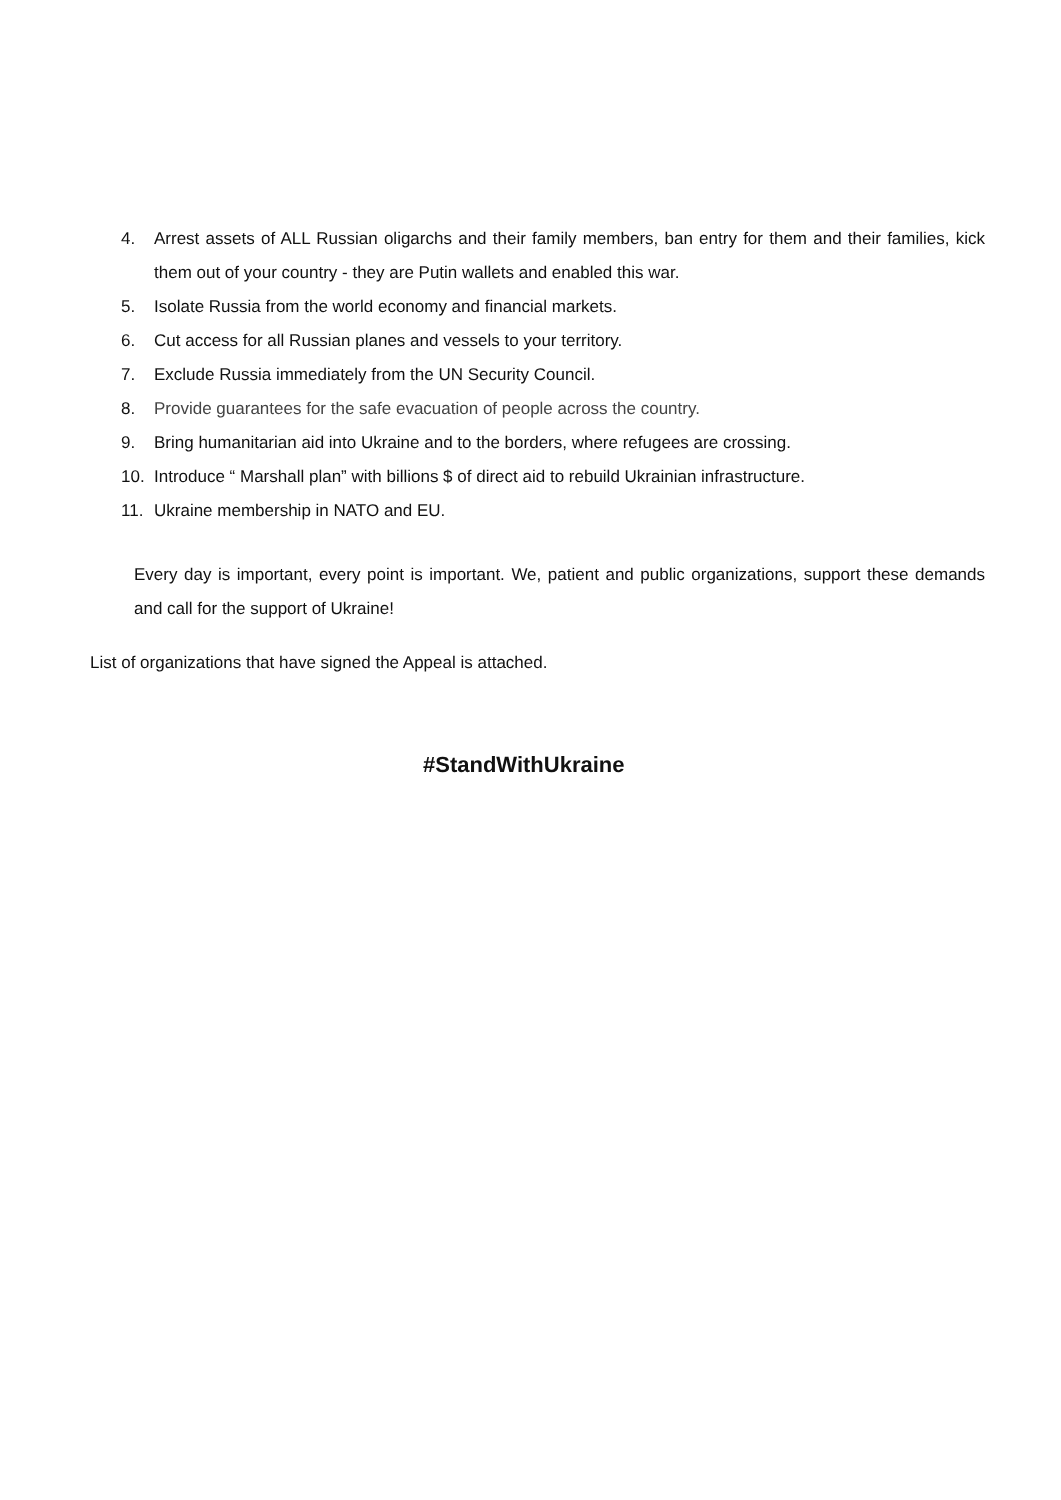4. Arrest assets of ALL Russian oligarchs and their family members, ban entry for them and their families, kick them out of your country - they are Putin wallets and enabled this war.
5. Isolate Russia from the world economy and financial markets.
6. Cut access for all Russian planes and vessels to your territory.
7. Exclude Russia immediately from the UN Security Council.
8. Provide guarantees for the safe evacuation of people across the country.
9. Bring humanitarian aid into Ukraine and to the borders, where refugees are crossing.
10. Introduce “ Marshall plan” with billions $ of direct aid to rebuild Ukrainian infrastructure.
11. Ukraine membership in NATO and EU.
Every day is important, every point is important. We, patient and public organizations, support these demands and call for the support of Ukraine!
List of organizations that have signed the Appeal is attached.
#StandWithUkraine